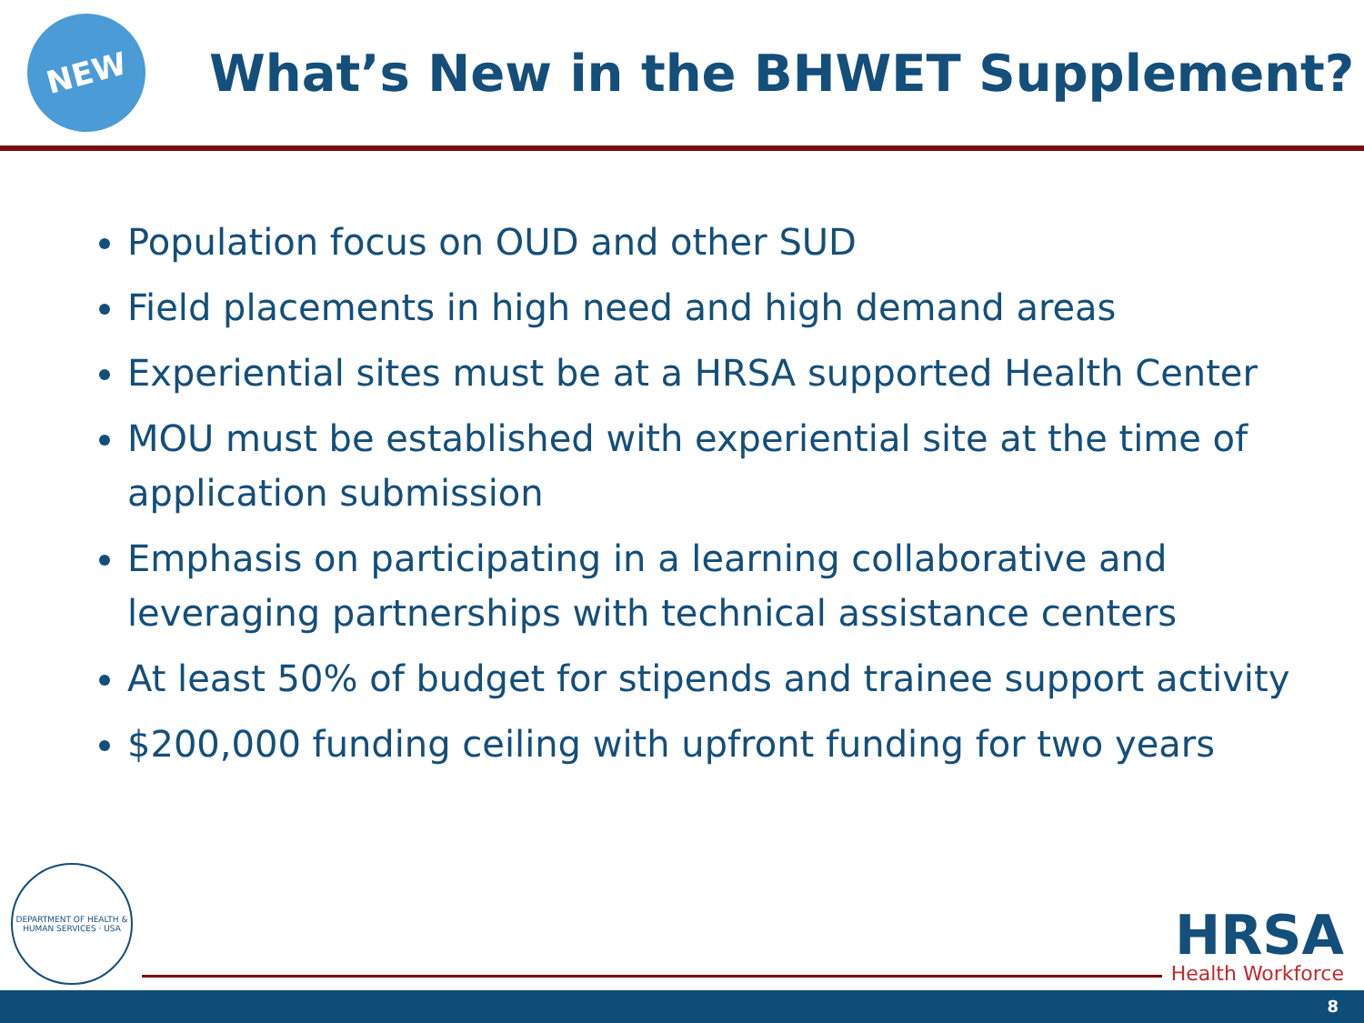NEW
What’s New in the BHWET Supplement?
Population focus on OUD and other SUD
Field placements in high need and high demand areas
Experiential sites must be at a HRSA supported Health Center
MOU must be established with experiential site at the time of application submission
Emphasis on participating in a learning collaborative and leveraging partnerships with technical assistance centers
At least 50% of budget for stipends and trainee support activity
$200,000 funding ceiling with upfront funding for two years
DEPARTMENT OF HEALTH & HUMAN SERVICES · USA
HRSA
Health Workforce
8